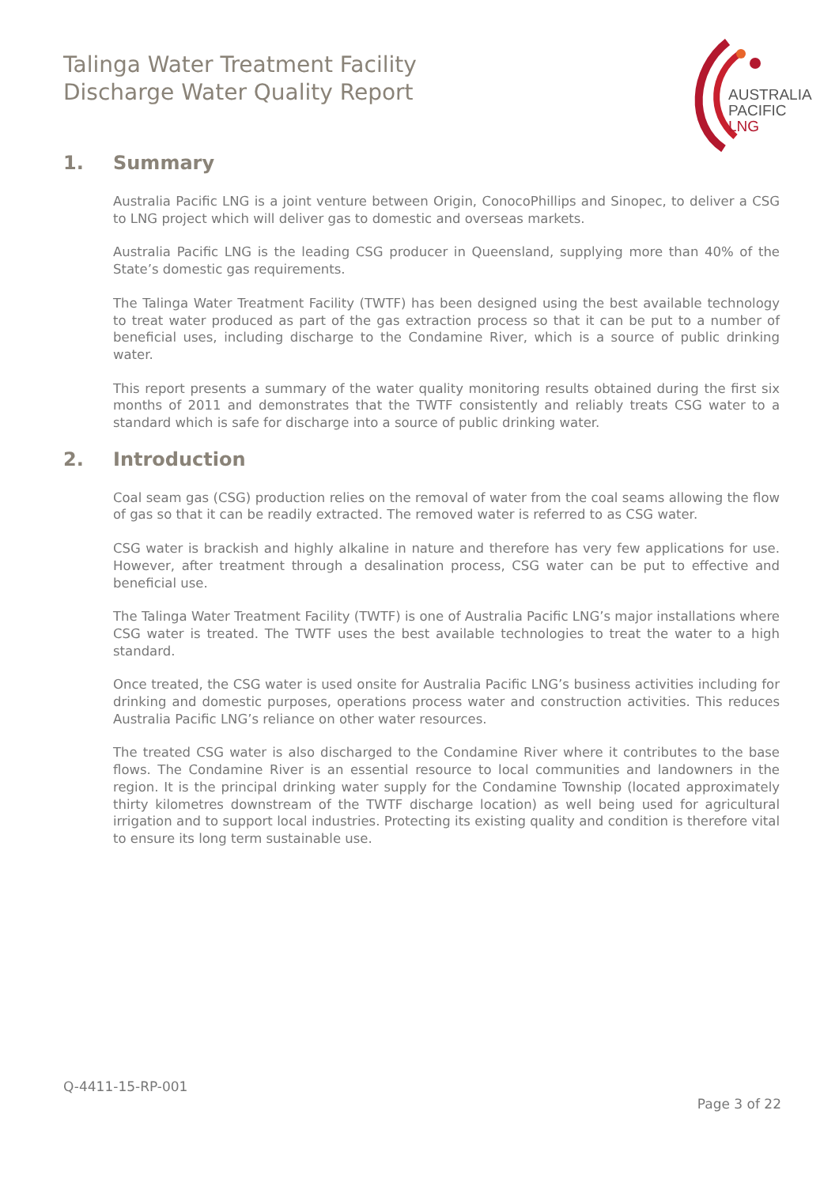Talinga Water Treatment Facility
Discharge Water Quality Report
AUSTRALIA
PACIFIC
LNG
1. Summary
Australia Pacific LNG is a joint venture between Origin, ConocoPhillips and Sinopec, to deliver a CSG to LNG project which will deliver gas to domestic and overseas markets.
Australia Pacific LNG is the leading CSG producer in Queensland, supplying more than 40% of the State’s domestic gas requirements.
The Talinga Water Treatment Facility (TWTF) has been designed using the best available technology to treat water produced as part of the gas extraction process so that it can be put to a number of beneficial uses, including discharge to the Condamine River, which is a source of public drinking water.
This report presents a summary of the water quality monitoring results obtained during the first six months of 2011 and demonstrates that the TWTF consistently and reliably treats CSG water to a standard which is safe for discharge into a source of public drinking water.
2. Introduction
Coal seam gas (CSG) production relies on the removal of water from the coal seams allowing the flow of gas so that it can be readily extracted. The removed water is referred to as CSG water.
CSG water is brackish and highly alkaline in nature and therefore has very few applications for use. However, after treatment through a desalination process, CSG water can be put to effective and beneficial use.
The Talinga Water Treatment Facility (TWTF) is one of Australia Pacific LNG’s major installations where CSG water is treated. The TWTF uses the best available technologies to treat the water to a high standard.
Once treated, the CSG water is used onsite for Australia Pacific LNG’s business activities including for drinking and domestic purposes, operations process water and construction activities. This reduces Australia Pacific LNG’s reliance on other water resources.
The treated CSG water is also discharged to the Condamine River where it contributes to the base flows. The Condamine River is an essential resource to local communities and landowners in the region. It is the principal drinking water supply for the Condamine Township (located approximately thirty kilometres downstream of the TWTF discharge location) as well being used for agricultural irrigation and to support local industries. Protecting its existing quality and condition is therefore vital to ensure its long term sustainable use.
Q-4411-15-RP-001
Page 3 of 22